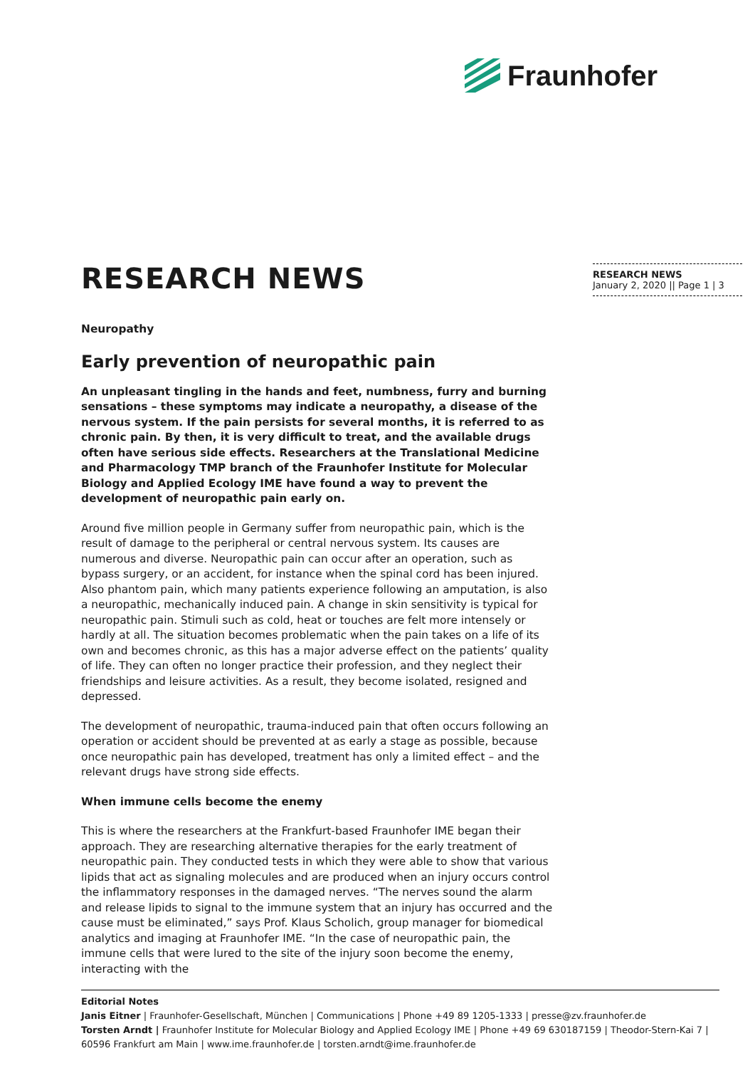Fraunhofer
RESEARCH NEWS
Neuropathy
Early prevention of neuropathic pain
An unpleasant tingling in the hands and feet, numbness, furry and burning sensations – these symptoms may indicate a neuropathy, a disease of the nervous system. If the pain persists for several months, it is referred to as chronic pain. By then, it is very difficult to treat, and the available drugs often have serious side effects. Researchers at the Translational Medicine and Pharmacology TMP branch of the Fraunhofer Institute for Molecular Biology and Applied Ecology IME have found a way to prevent the development of neuropathic pain early on.
Around five million people in Germany suffer from neuropathic pain, which is the result of damage to the peripheral or central nervous system. Its causes are numerous and diverse. Neuropathic pain can occur after an operation, such as bypass surgery, or an accident, for instance when the spinal cord has been injured. Also phantom pain, which many patients experience following an amputation, is also a neuropathic, mechanically induced pain. A change in skin sensitivity is typical for neuropathic pain. Stimuli such as cold, heat or touches are felt more intensely or hardly at all. The situation becomes problematic when the pain takes on a life of its own and becomes chronic, as this has a major adverse effect on the patients’ quality of life. They can often no longer practice their profession, and they neglect their friendships and leisure activities. As a result, they become isolated, resigned and depressed.
The development of neuropathic, trauma-induced pain that often occurs following an operation or accident should be prevented at as early a stage as possible, because once neuropathic pain has developed, treatment has only a limited effect – and the relevant drugs have strong side effects.
When immune cells become the enemy
This is where the researchers at the Frankfurt-based Fraunhofer IME began their approach. They are researching alternative therapies for the early treatment of neuropathic pain. They conducted tests in which they were able to show that various lipids that act as signaling molecules and are produced when an injury occurs control the inflammatory responses in the damaged nerves. “The nerves sound the alarm and release lipids to signal to the immune system that an injury has occurred and the cause must be eliminated,” says Prof. Klaus Scholich, group manager for biomedical analytics and imaging at Fraunhofer IME. “In the case of neuropathic pain, the immune cells that were lured to the site of the injury soon become the enemy, interacting with the
RESEARCH NEWS
January 2, 2020 || Page 1 | 3
Editorial Notes
Janis Eitner | Fraunhofer-Gesellschaft, München | Communications | Phone +49 89 1205-1333 | presse@zv.fraunhofer.de
Torsten Arndt | Fraunhofer Institute for Molecular Biology and Applied Ecology IME | Phone +49 69 630187159 | Theodor-Stern-Kai 7 | 60596 Frankfurt am Main | www.ime.fraunhofer.de | torsten.arndt@ime.fraunhofer.de